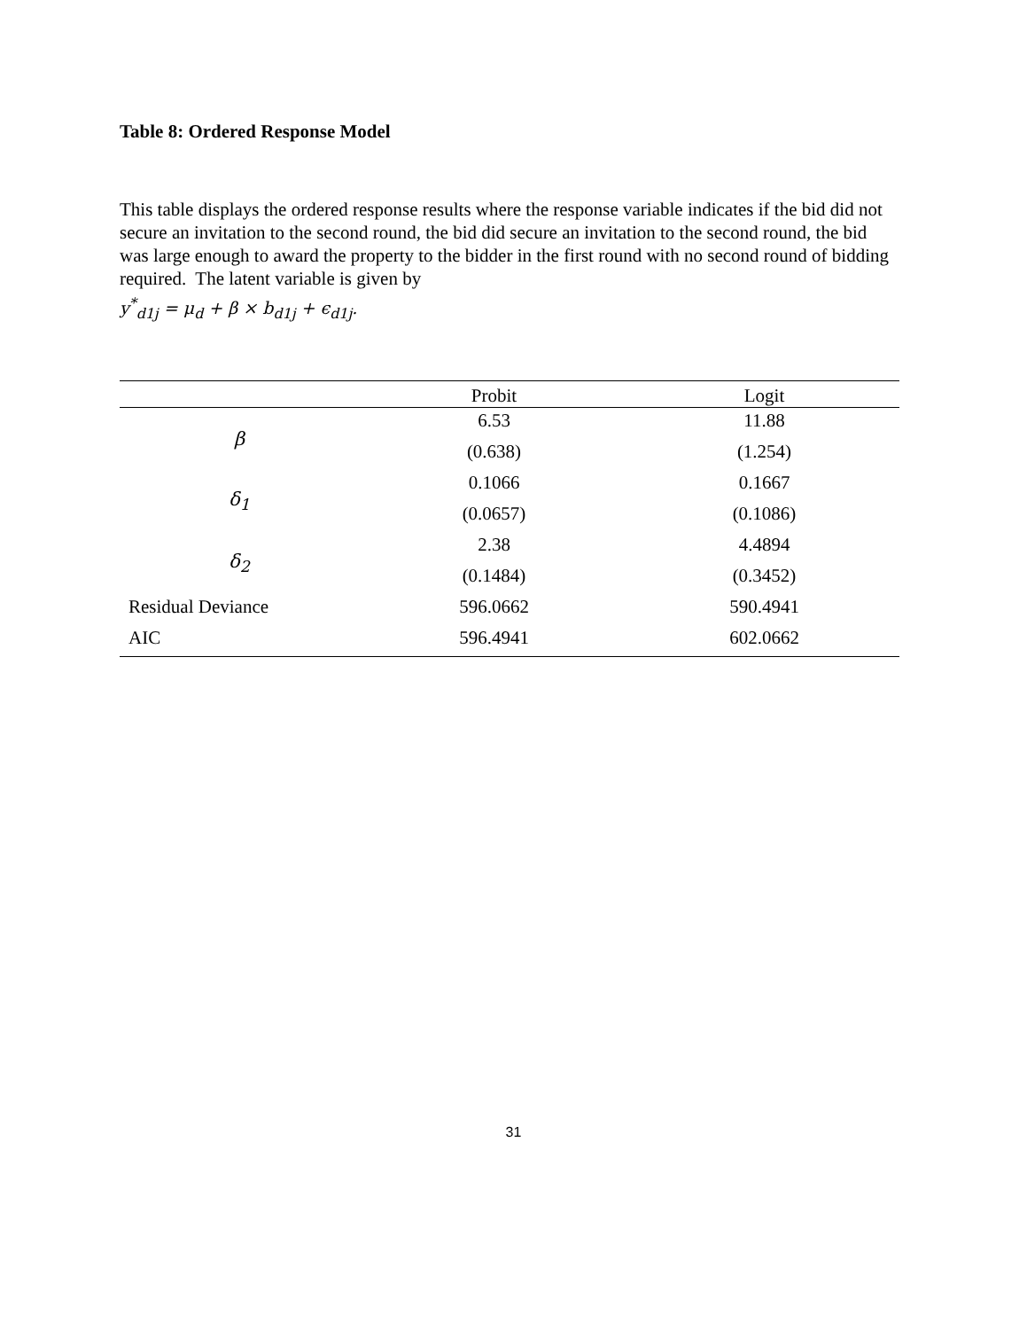Table 8: Ordered Response Model
This table displays the ordered response results where the response variable indicates if the bid did not secure an invitation to the second round, the bid did secure an invitation to the second round, the bid was large enough to award the property to the bidder in the first round with no second round of bidding required. The latent variable is given by
y<sup>*</sup><sub>d1j</sub> = μ<sub>d</sub> + β × b<sub>d1j</sub> + ϵ<sub>d1j</sub>.
| | Probit | Logit |
| --- | --- | --- |
| β | 6.53 | 11.88 |
| | (0.638) | (1.254) |
| δ<sub>1</sub> | 0.1066 | 0.1667 |
| | (0.0657) | (0.1086) |
| δ<sub>2</sub> | 2.38 | 4.4894 |
| | (0.1484) | (0.3452) |
| Residual Deviance | 596.0662 | 590.4941 |
| AIC | 596.4941 | 602.0662 |
31